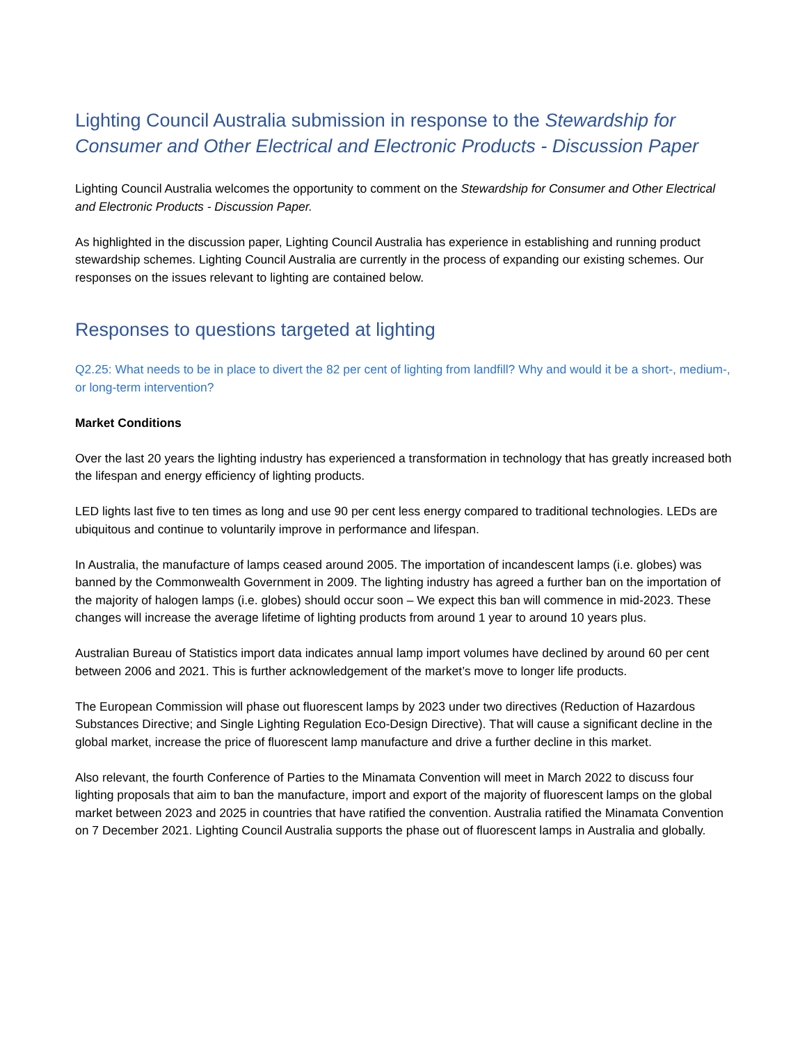Lighting Council Australia submission in response to the Stewardship for Consumer and Other Electrical and Electronic Products - Discussion Paper
Lighting Council Australia welcomes the opportunity to comment on the Stewardship for Consumer and Other Electrical and Electronic Products - Discussion Paper.
As highlighted in the discussion paper, Lighting Council Australia has experience in establishing and running product stewardship schemes. Lighting Council Australia are currently in the process of expanding our existing schemes. Our responses on the issues relevant to lighting are contained below.
Responses to questions targeted at lighting
Q2.25: What needs to be in place to divert the 82 per cent of lighting from landfill? Why and would it be a short-, medium-, or long-term intervention?
Market Conditions
Over the last 20 years the lighting industry has experienced a transformation in technology that has greatly increased both the lifespan and energy efficiency of lighting products.
LED lights last five to ten times as long and use 90 per cent less energy compared to traditional technologies. LEDs are ubiquitous and continue to voluntarily improve in performance and lifespan.
In Australia, the manufacture of lamps ceased around 2005. The importation of incandescent lamps (i.e. globes) was banned by the Commonwealth Government in 2009. The lighting industry has agreed a further ban on the importation of the majority of halogen lamps (i.e. globes) should occur soon – We expect this ban will commence in mid-2023. These changes will increase the average lifetime of lighting products from around 1 year to around 10 years plus.
Australian Bureau of Statistics import data indicates annual lamp import volumes have declined by around 60 per cent between 2006 and 2021. This is further acknowledgement of the market’s move to longer life products.
The European Commission will phase out fluorescent lamps by 2023 under two directives (Reduction of Hazardous Substances Directive; and Single Lighting Regulation Eco-Design Directive). That will cause a significant decline in the global market, increase the price of fluorescent lamp manufacture and drive a further decline in this market.
Also relevant, the fourth Conference of Parties to the Minamata Convention will meet in March 2022 to discuss four lighting proposals that aim to ban the manufacture, import and export of the majority of fluorescent lamps on the global market between 2023 and 2025 in countries that have ratified the convention. Australia ratified the Minamata Convention on 7 December 2021. Lighting Council Australia supports the phase out of fluorescent lamps in Australia and globally.